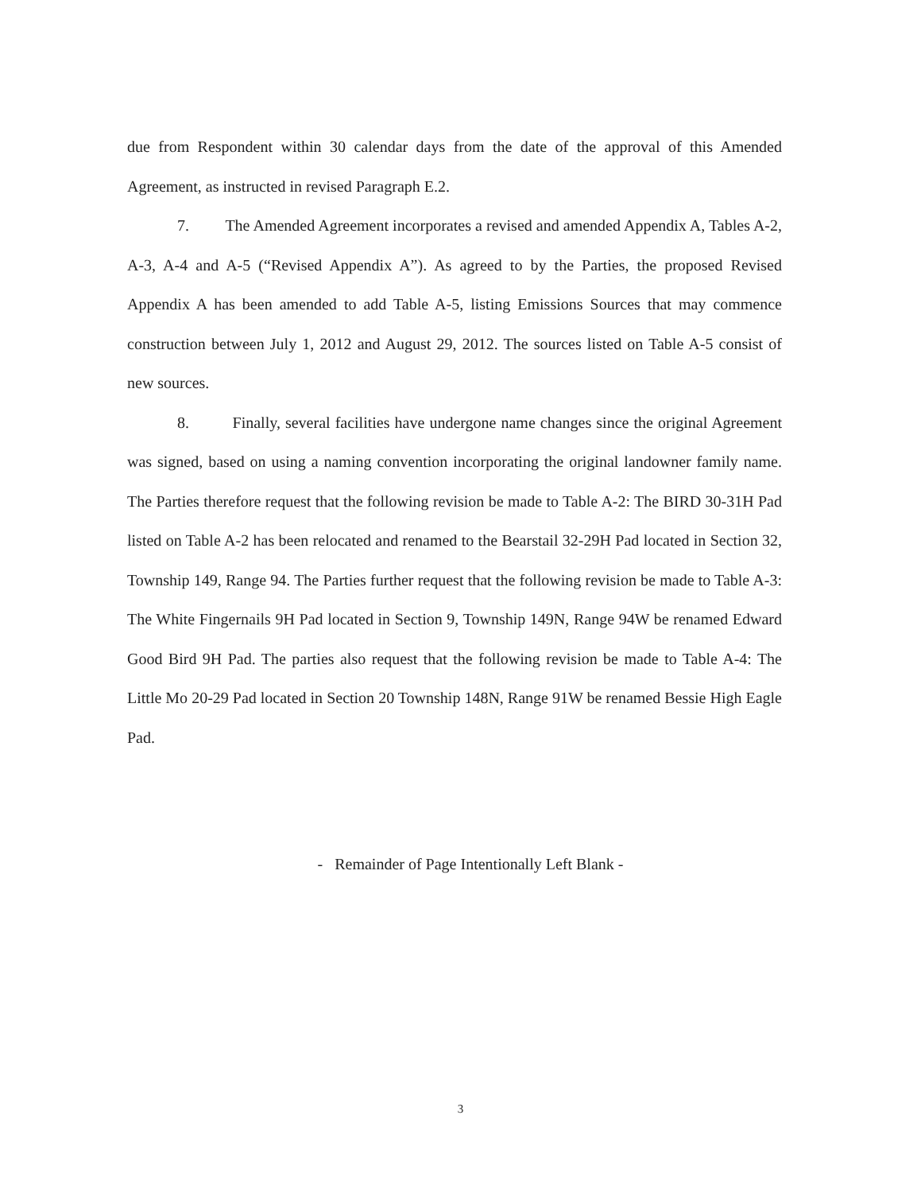due from Respondent within 30 calendar days from the date of the approval of this Amended Agreement, as instructed in revised Paragraph E.2.
7. The Amended Agreement incorporates a revised and amended Appendix A, Tables A-2, A-3, A-4 and A-5 (“Revised Appendix A”). As agreed to by the Parties, the proposed Revised Appendix A has been amended to add Table A-5, listing Emissions Sources that may commence construction between July 1, 2012 and August 29, 2012. The sources listed on Table A-5 consist of new sources.
8. Finally, several facilities have undergone name changes since the original Agreement was signed, based on using a naming convention incorporating the original landowner family name. The Parties therefore request that the following revision be made to Table A-2: The BIRD 30-31H Pad listed on Table A-2 has been relocated and renamed to the Bearstail 32-29H Pad located in Section 32, Township 149, Range 94. The Parties further request that the following revision be made to Table A-3: The White Fingernails 9H Pad located in Section 9, Township 149N, Range 94W be renamed Edward Good Bird 9H Pad. The parties also request that the following revision be made to Table A-4: The Little Mo 20-29 Pad located in Section 20 Township 148N, Range 91W be renamed Bessie High Eagle Pad.
- Remainder of Page Intentionally Left Blank -
3